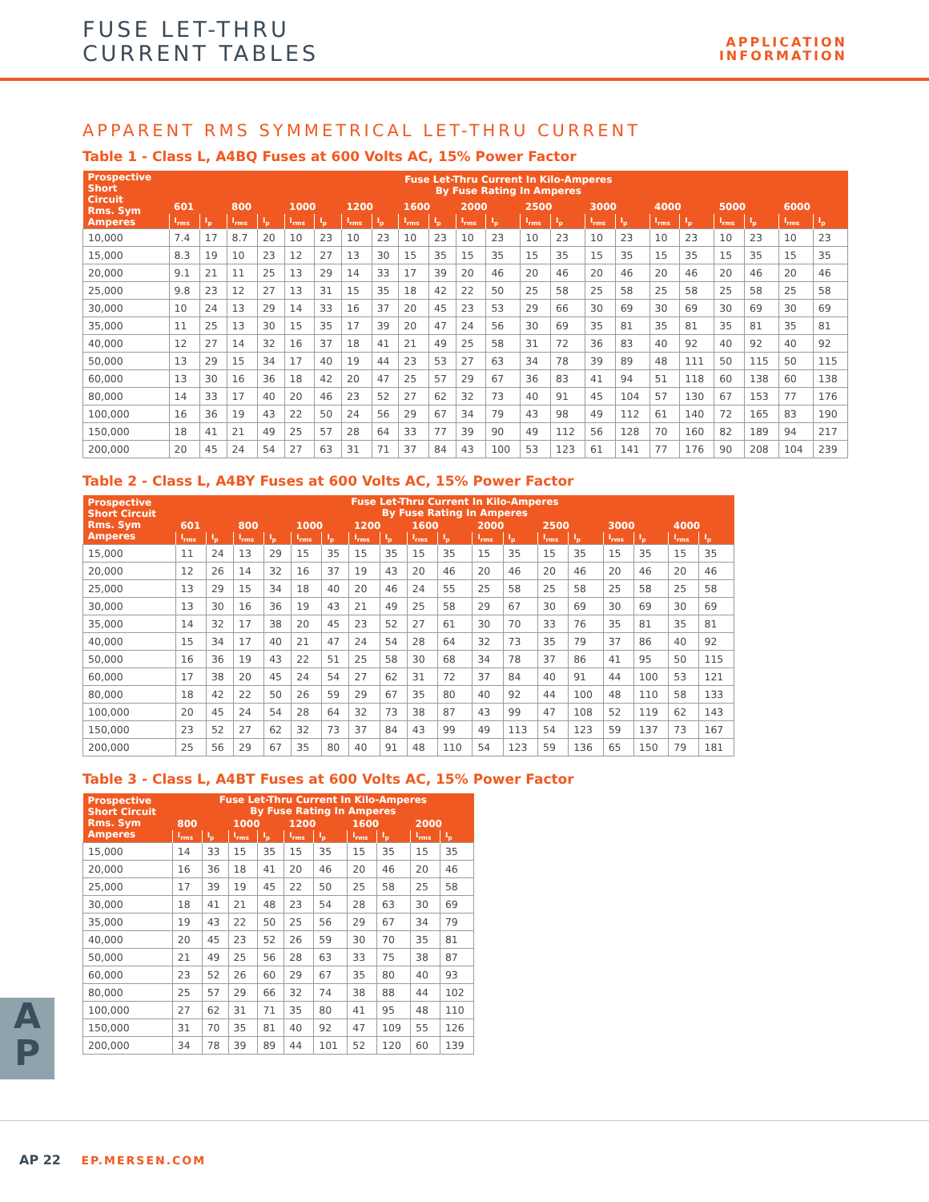FUSE LET-THRU
CURRENT TABLES
APPLICATION
INFORMATION
APPARENT RMS SYMMETRICAL LET-THRU CURRENT
Table 1 - Class L, A4BQ Fuses at 600 Volts AC, 15% Power Factor
| Prospective Short Circuit Rms. Sym Amperes | Fuse Let-Thru Current In Kilo-Amperes By Fuse Rating In Amperes | | | | | | | | | | | | | | | | | | | | | |
| --- | --- | --- | --- | --- | --- | --- | --- | --- | --- | --- | --- | --- | --- | --- | --- | --- | --- | --- | --- | --- | --- | --- |
| | 601 | | 800 | | 1000 | | 1200 | | 1600 | | 2000 | | 2500 | | 3000 | | 4000 | | 5000 | | 6000 | |
| | I<sub>rms</sub> | I<sub>p</sub> | I<sub>rms</sub> | I<sub>p</sub> | I<sub>rms</sub> | I<sub>p</sub> | I<sub>rms</sub> | I<sub>p</sub> | I<sub>rms</sub> | I<sub>p</sub> | I<sub>rms</sub> | I<sub>p</sub> | I<sub>rms</sub> | I<sub>p</sub> | I<sub>rms</sub> | I<sub>p</sub> | I<sub>rms</sub> | I<sub>p</sub> | I<sub>rms</sub> | I<sub>p</sub> | I<sub>rms</sub> | I<sub>p</sub> |
| 10,000 | 7.4 | 17 | 8.7 | 20 | 10 | 23 | 10 | 23 | 10 | 23 | 10 | 23 | 10 | 23 | 10 | 23 | 10 | 23 | 10 | 23 | 10 | 23 |
| 15,000 | 8.3 | 19 | 10 | 23 | 12 | 27 | 13 | 30 | 15 | 35 | 15 | 35 | 15 | 35 | 15 | 35 | 15 | 35 | 15 | 35 | 15 | 35 |
| 20,000 | 9.1 | 21 | 11 | 25 | 13 | 29 | 14 | 33 | 17 | 39 | 20 | 46 | 20 | 46 | 20 | 46 | 20 | 46 | 20 | 46 | 20 | 46 |
| 25,000 | 9.8 | 23 | 12 | 27 | 13 | 31 | 15 | 35 | 18 | 42 | 22 | 50 | 25 | 58 | 25 | 58 | 25 | 58 | 25 | 58 | 25 | 58 |
| 30,000 | 10 | 24 | 13 | 29 | 14 | 33 | 16 | 37 | 20 | 45 | 23 | 53 | 29 | 66 | 30 | 69 | 30 | 69 | 30 | 69 | 30 | 69 |
| 35,000 | 11 | 25 | 13 | 30 | 15 | 35 | 17 | 39 | 20 | 47 | 24 | 56 | 30 | 69 | 35 | 81 | 35 | 81 | 35 | 81 | 35 | 81 |
| 40,000 | 12 | 27 | 14 | 32 | 16 | 37 | 18 | 41 | 21 | 49 | 25 | 58 | 31 | 72 | 36 | 83 | 40 | 92 | 40 | 92 | 40 | 92 |
| 50,000 | 13 | 29 | 15 | 34 | 17 | 40 | 19 | 44 | 23 | 53 | 27 | 63 | 34 | 78 | 39 | 89 | 48 | 111 | 50 | 115 | 50 | 115 |
| 60,000 | 13 | 30 | 16 | 36 | 18 | 42 | 20 | 47 | 25 | 57 | 29 | 67 | 36 | 83 | 41 | 94 | 51 | 118 | 60 | 138 | 60 | 138 |
| 80,000 | 14 | 33 | 17 | 40 | 20 | 46 | 23 | 52 | 27 | 62 | 32 | 73 | 40 | 91 | 45 | 104 | 57 | 130 | 67 | 153 | 77 | 176 |
| 100,000 | 16 | 36 | 19 | 43 | 22 | 50 | 24 | 56 | 29 | 67 | 34 | 79 | 43 | 98 | 49 | 112 | 61 | 140 | 72 | 165 | 83 | 190 |
| 150,000 | 18 | 41 | 21 | 49 | 25 | 57 | 28 | 64 | 33 | 77 | 39 | 90 | 49 | 112 | 56 | 128 | 70 | 160 | 82 | 189 | 94 | 217 |
| 200,000 | 20 | 45 | 24 | 54 | 27 | 63 | 31 | 71 | 37 | 84 | 43 | 100 | 53 | 123 | 61 | 141 | 77 | 176 | 90 | 208 | 104 | 239 |
Table 2 - Class L, A4BY Fuses at 600 Volts AC, 15% Power Factor
| Prospective Short Circuit Rms. Sym Amperes | Fuse Let-Thru Current In Kilo-Amperes By Fuse Rating In Amperes | | | | | | | | | | | | | | | | | |
| --- | --- | --- | --- | --- | --- | --- | --- | --- | --- | --- | --- | --- | --- | --- | --- | --- | --- | --- |
| | 601 | | 800 | | 1000 | | 1200 | | 1600 | | 2000 | | 2500 | | 3000 | | 4000 | |
| | I<sub>rms</sub> | I<sub>p</sub> | I<sub>rms</sub> | I<sub>p</sub> | I<sub>rms</sub> | I<sub>p</sub> | I<sub>rms</sub> | I<sub>p</sub> | I<sub>rms</sub> | I<sub>p</sub> | I<sub>rms</sub> | I<sub>p</sub> | I<sub>rms</sub> | I<sub>p</sub> | I<sub>rms</sub> | I<sub>p</sub> | I<sub>rms</sub> | I<sub>p</sub> |
| 15,000 | 11 | 24 | 13 | 29 | 15 | 35 | 15 | 35 | 15 | 35 | 15 | 35 | 15 | 35 | 15 | 35 | 15 | 35 |
| 20,000 | 12 | 26 | 14 | 32 | 16 | 37 | 19 | 43 | 20 | 46 | 20 | 46 | 20 | 46 | 20 | 46 | 20 | 46 |
| 25,000 | 13 | 29 | 15 | 34 | 18 | 40 | 20 | 46 | 24 | 55 | 25 | 58 | 25 | 58 | 25 | 58 | 25 | 58 |
| 30,000 | 13 | 30 | 16 | 36 | 19 | 43 | 21 | 49 | 25 | 58 | 29 | 67 | 30 | 69 | 30 | 69 | 30 | 69 |
| 35,000 | 14 | 32 | 17 | 38 | 20 | 45 | 23 | 52 | 27 | 61 | 30 | 70 | 33 | 76 | 35 | 81 | 35 | 81 |
| 40,000 | 15 | 34 | 17 | 40 | 21 | 47 | 24 | 54 | 28 | 64 | 32 | 73 | 35 | 79 | 37 | 86 | 40 | 92 |
| 50,000 | 16 | 36 | 19 | 43 | 22 | 51 | 25 | 58 | 30 | 68 | 34 | 78 | 37 | 86 | 41 | 95 | 50 | 115 |
| 60,000 | 17 | 38 | 20 | 45 | 24 | 54 | 27 | 62 | 31 | 72 | 37 | 84 | 40 | 91 | 44 | 100 | 53 | 121 |
| 80,000 | 18 | 42 | 22 | 50 | 26 | 59 | 29 | 67 | 35 | 80 | 40 | 92 | 44 | 100 | 48 | 110 | 58 | 133 |
| 100,000 | 20 | 45 | 24 | 54 | 28 | 64 | 32 | 73 | 38 | 87 | 43 | 99 | 47 | 108 | 52 | 119 | 62 | 143 |
| 150,000 | 23 | 52 | 27 | 62 | 32 | 73 | 37 | 84 | 43 | 99 | 49 | 113 | 54 | 123 | 59 | 137 | 73 | 167 |
| 200,000 | 25 | 56 | 29 | 67 | 35 | 80 | 40 | 91 | 48 | 110 | 54 | 123 | 59 | 136 | 65 | 150 | 79 | 181 |
Table 3 - Class L, A4BT Fuses at 600 Volts AC, 15% Power Factor
| Prospective Short Circuit Rms. Sym Amperes | Fuse Let-Thru Current In Kilo-Amperes By Fuse Rating In Amperes | | | | | | | | | |
| --- | --- | --- | --- | --- | --- | --- | --- | --- | --- | --- |
| | 800 | | 1000 | | 1200 | | 1600 | | 2000 | |
| | I<sub>rms</sub> | I<sub>p</sub> | I<sub>rms</sub> | I<sub>p</sub> | I<sub>rms</sub> | I<sub>p</sub> | I<sub>rms</sub> | I<sub>p</sub> | I<sub>rms</sub> | I<sub>p</sub> |
| 15,000 | 14 | 33 | 15 | 35 | 15 | 35 | 15 | 35 | 15 | 35 |
| 20,000 | 16 | 36 | 18 | 41 | 20 | 46 | 20 | 46 | 20 | 46 |
| 25,000 | 17 | 39 | 19 | 45 | 22 | 50 | 25 | 58 | 25 | 58 |
| 30,000 | 18 | 41 | 21 | 48 | 23 | 54 | 28 | 63 | 30 | 69 |
| 35,000 | 19 | 43 | 22 | 50 | 25 | 56 | 29 | 67 | 34 | 79 |
| 40,000 | 20 | 45 | 23 | 52 | 26 | 59 | 30 | 70 | 35 | 81 |
| 50,000 | 21 | 49 | 25 | 56 | 28 | 63 | 33 | 75 | 38 | 87 |
| 60,000 | 23 | 52 | 26 | 60 | 29 | 67 | 35 | 80 | 40 | 93 |
| 80,000 | 25 | 57 | 29 | 66 | 32 | 74 | 38 | 88 | 44 | 102 |
| 100,000 | 27 | 62 | 31 | 71 | 35 | 80 | 41 | 95 | 48 | 110 |
| 150,000 | 31 | 70 | 35 | 81 | 40 | 92 | 47 | 109 | 55 | 126 |
| 200,000 | 34 | 78 | 39 | 89 | 44 | 101 | 52 | 120 | 60 | 139 |
A
P
AP 22 EP.MERSEN.COM